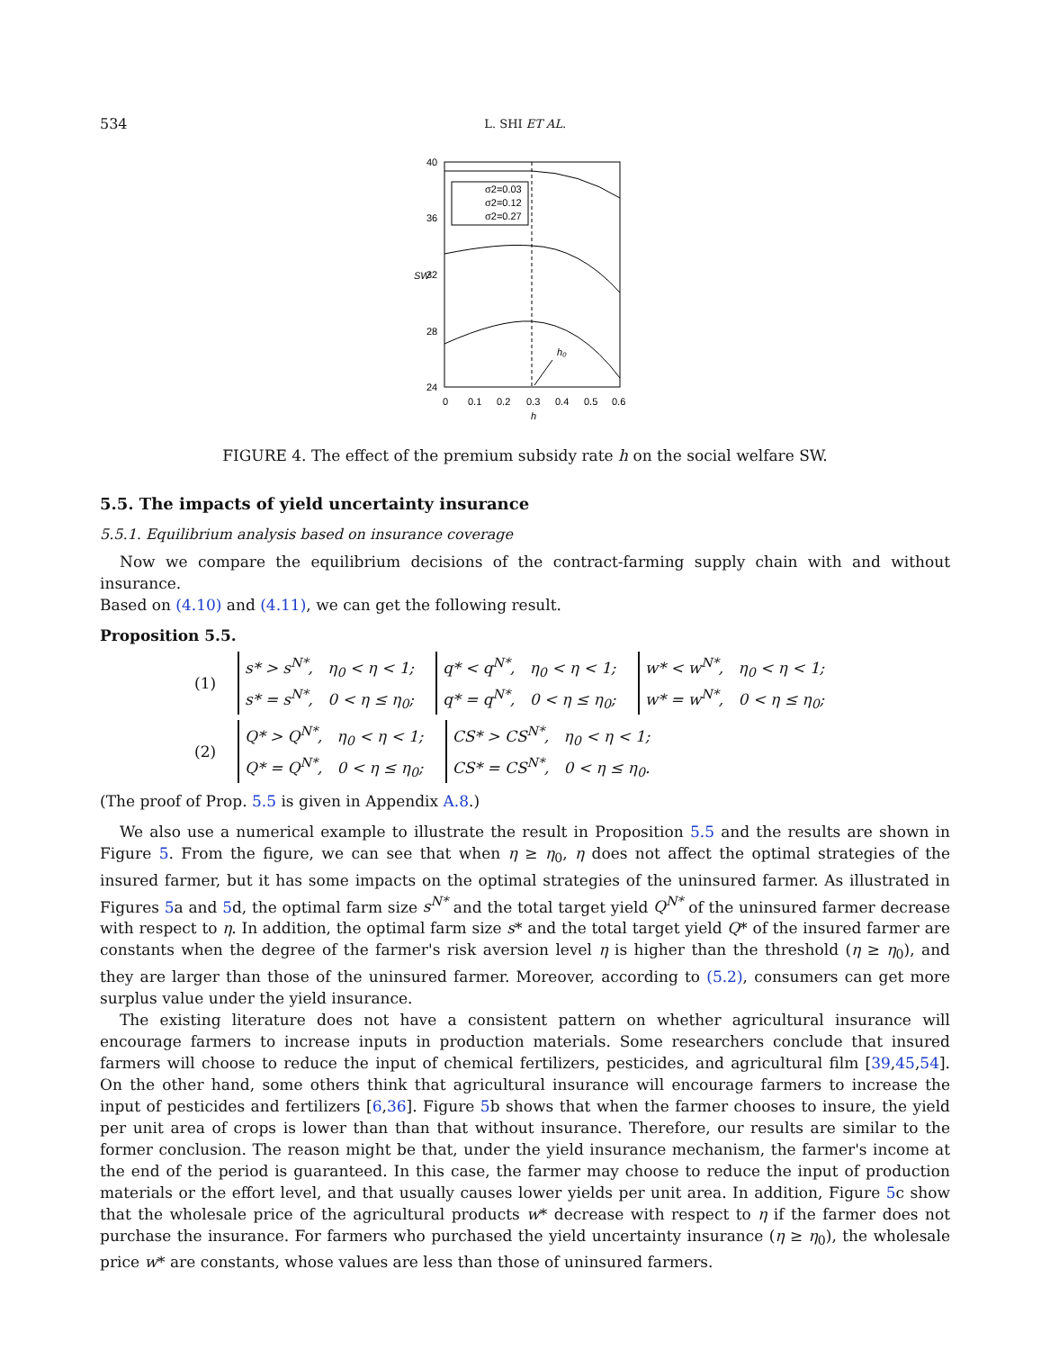534 L. SHI ET AL.
40
36
32
28
24
SW
0
0.1
0.2
0.3
0.4
0.5
0.6
h
σ2=0.03
σ2=0.12
σ2=0.27
h₀
FIGURE 4. The effect of the premium subsidy rate h on the social welfare SW.
5.5. The impacts of yield uncertainty insurance
5.5.1. Equilibrium analysis based on insurance coverage
Now we compare the equilibrium decisions of the contract-farming supply chain with and without insurance.
Based on (4.10) and (4.11), we can get the following result.
Proposition 5.5.
(1)
s* > s<sup>N*</sup>, η<sub>0</sub> < η < 1;
s* = s<sup>N*</sup>, 0 < η ≤ η<sub>0</sub>;
q* < q<sup>N*</sup>, η<sub>0</sub> < η < 1;
q* = q<sup>N*</sup>, 0 < η ≤ η<sub>0</sub>;
w* < w<sup>N*</sup>, η<sub>0</sub> < η < 1;
w* = w<sup>N*</sup>, 0 < η ≤ η<sub>0</sub>;
(2)
Q* > Q<sup>N*</sup>, η<sub>0</sub> < η < 1;
Q* = Q<sup>N*</sup>, 0 < η ≤ η<sub>0</sub>;
CS* > CS<sup>N*</sup>, η<sub>0</sub> < η < 1;
CS* = CS<sup>N*</sup>, 0 < η ≤ η<sub>0</sub>.
(The proof of Prop. 5.5 is given in Appendix A.8.)
We also use a numerical example to illustrate the result in Proposition 5.5 and the results are shown in Figure 5. From the figure, we can see that when η ≥ η<sub>0</sub>, η does not affect the optimal strategies of the insured farmer, but it has some impacts on the optimal strategies of the uninsured farmer. As illustrated in Figures 5a and 5d, the optimal farm size s<sup>N*</sup> and the total target yield Q<sup>N*</sup> of the uninsured farmer decrease with respect to η. In addition, the optimal farm size s* and the total target yield Q* of the insured farmer are constants when the degree of the farmer's risk aversion level η is higher than the threshold (η ≥ η<sub>0</sub>), and they are larger than those of the uninsured farmer. Moreover, according to (5.2), consumers can get more surplus value under the yield insurance.
The existing literature does not have a consistent pattern on whether agricultural insurance will encourage farmers to increase inputs in production materials. Some researchers conclude that insured farmers will choose to reduce the input of chemical fertilizers, pesticides, and agricultural film [39,45,54]. On the other hand, some others think that agricultural insurance will encourage farmers to increase the input of pesticides and fertilizers [6,36]. Figure 5b shows that when the farmer chooses to insure, the yield per unit area of crops is lower than than that without insurance. Therefore, our results are similar to the former conclusion. The reason might be that, under the yield insurance mechanism, the farmer's income at the end of the period is guaranteed. In this case, the farmer may choose to reduce the input of production materials or the effort level, and that usually causes lower yields per unit area. In addition, Figure 5c show that the wholesale price of the agricultural products w* decrease with respect to η if the farmer does not purchase the insurance. For farmers who purchased the yield uncertainty insurance (η ≥ η<sub>0</sub>), the wholesale price w* are constants, whose values are less than those of uninsured farmers.